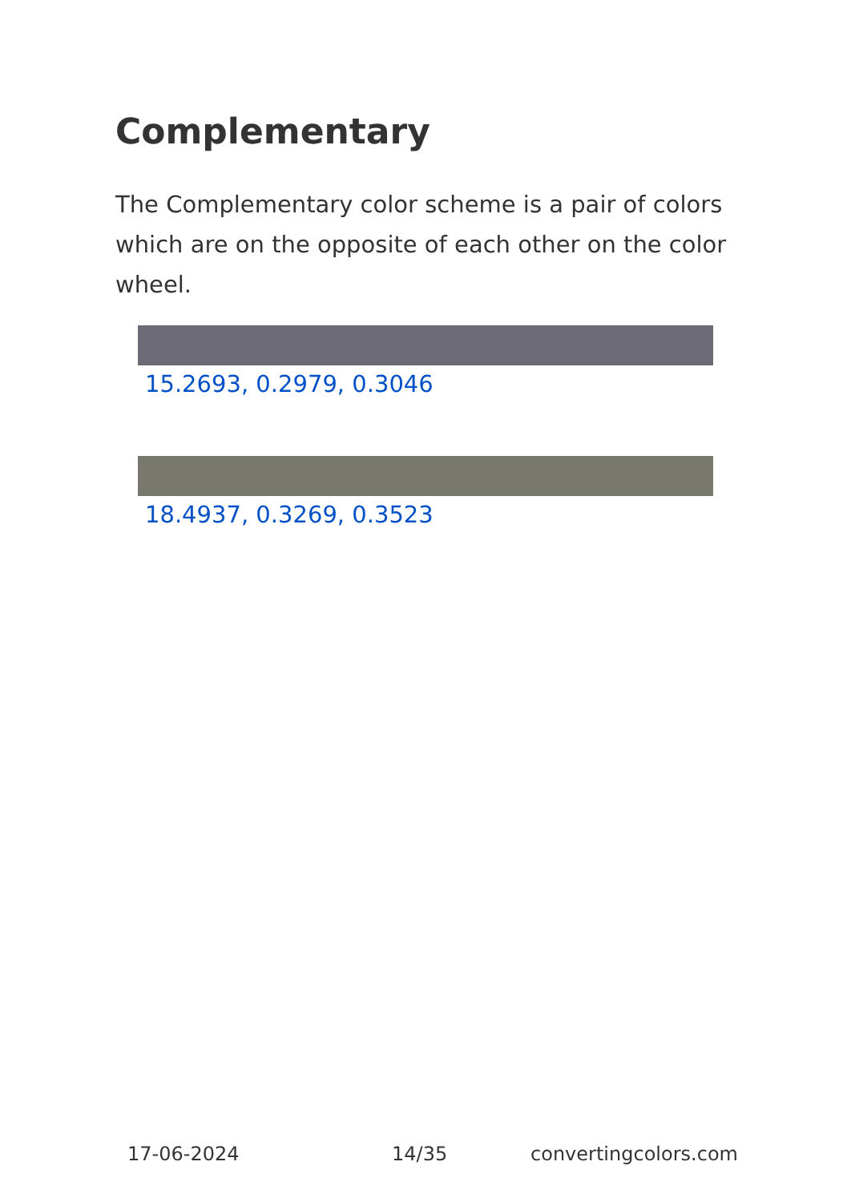Complementary
The Complementary color scheme is a pair of colors which are on the opposite of each other on the color wheel.
15.2693, 0.2979, 0.3046
18.4937, 0.3269, 0.3523
17-06-2024 14/35 convertingcolors.com